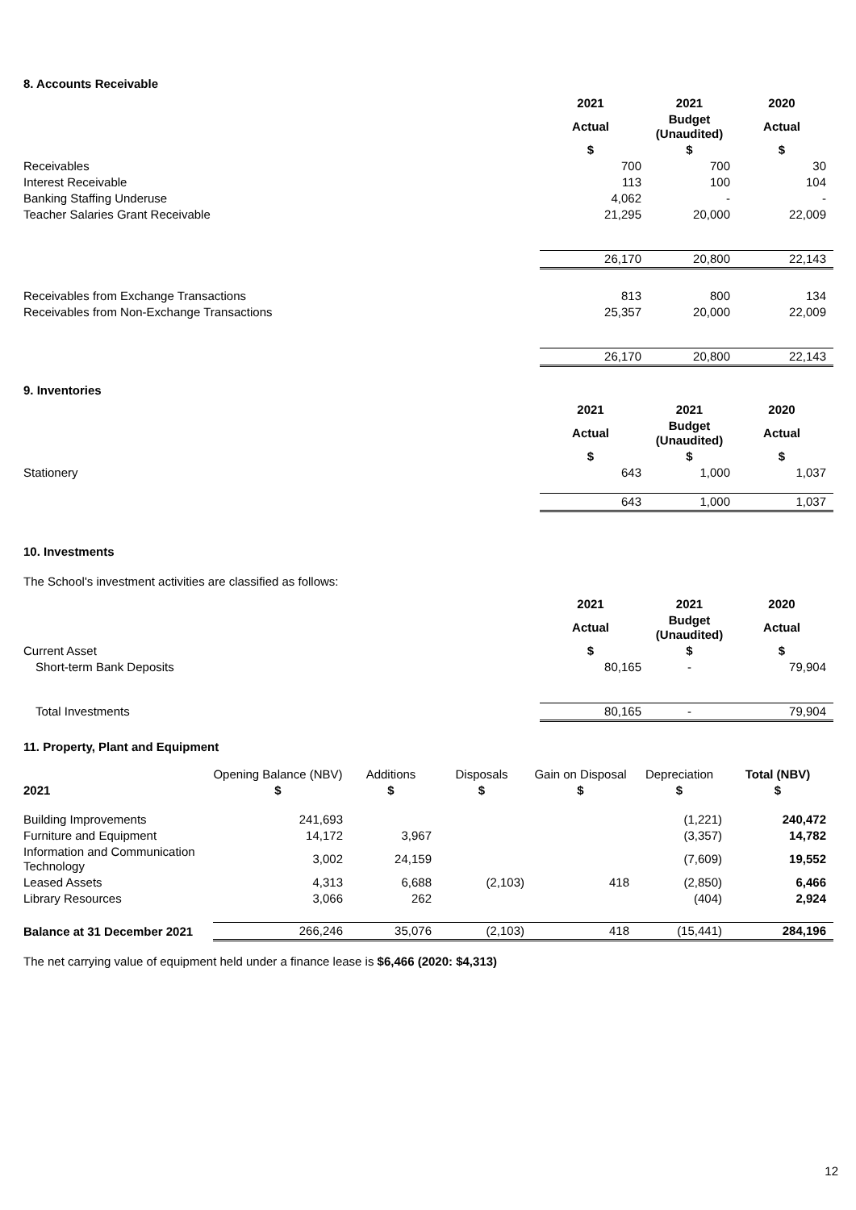8. Accounts Receivable
| | 2021 | 2021 | 2020 |
| | Actual | Budget (Unaudited) | Actual |
| | $ | $ | $ |
| Receivables | 700 | 700 | 30 |
| Interest Receivable | 113 | 100 | 104 |
| Banking Staffing Underuse | 4,062 | - | - |
| Teacher Salaries Grant Receivable | 21,295 | 20,000 | 22,009 |
| | 26,170 | 20,800 | 22,143 |
| Receivables from Exchange Transactions | 813 | 800 | 134 |
| Receivables from Non-Exchange Transactions | 25,357 | 20,000 | 22,009 |
| | 26,170 | 20,800 | 22,143 |
9. Inventories
| | 2021 | 2021 | 2020 |
| | Actual | Budget (Unaudited) | Actual |
| | $ | $ | $ |
| Stationery | 643 | 1,000 | 1,037 |
| | 643 | 1,000 | 1,037 |
10. Investments
The School's investment activities are classified as follows:
| | 2021 | 2021 | 2020 |
| | Actual | Budget (Unaudited) | Actual |
| Current Asset | $ | $ | $ |
| Short-term Bank Deposits | 80,165 | - | 79,904 |
| Total Investments | 80,165 | - | 79,904 |
11. Property, Plant and Equipment
| | Opening Balance (NBV) | Additions | Disposals | Gain on Disposal | Depreciation | Total (NBV) |
| 2021 | $ | $ | $ | $ | $ | $ |
| Building Improvements | 241,693 | | | | (1,221) | 240,472 |
| Furniture and Equipment | 14,172 | 3,967 | | | (3,357) | 14,782 |
| Information and Communication Technology | 3,002 | 24,159 | | | (7,609) | 19,552 |
| Leased Assets | 4,313 | 6,688 | (2,103) | 418 | (2,850) | 6,466 |
| Library Resources | 3,066 | 262 | | | (404) | 2,924 |
| Balance at 31 December 2021 | 266,246 | 35,076 | (2,103) | 418 | (15,441) | 284,196 |
The net carrying value of equipment held under a finance lease is $6,466 (2020: $4,313)
12